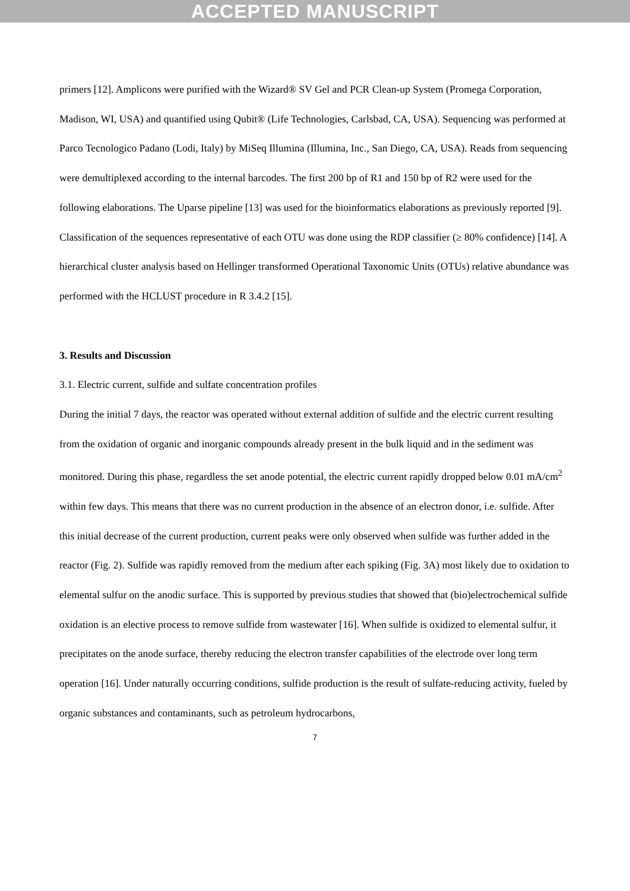ACCEPTED MANUSCRIPT
primers [12]. Amplicons were purified with the Wizard® SV Gel and PCR Clean-up System (Promega Corporation, Madison, WI, USA) and quantified using Qubit® (Life Technologies, Carlsbad, CA, USA). Sequencing was performed at Parco Tecnologico Padano (Lodi, Italy) by MiSeq Illumina (Illumina, Inc., San Diego, CA, USA). Reads from sequencing were demultiplexed according to the internal barcodes. The first 200 bp of R1 and 150 bp of R2 were used for the following elaborations. The Uparse pipeline [13] was used for the bioinformatics elaborations as previously reported [9]. Classification of the sequences representative of each OTU was done using the RDP classifier (≥ 80% confidence) [14]. A hierarchical cluster analysis based on Hellinger transformed Operational Taxonomic Units (OTUs) relative abundance was performed with the HCLUST procedure in R 3.4.2 [15].
3. Results and Discussion
3.1. Electric current, sulfide and sulfate concentration profiles
During the initial 7 days, the reactor was operated without external addition of sulfide and the electric current resulting from the oxidation of organic and inorganic compounds already present in the bulk liquid and in the sediment was monitored. During this phase, regardless the set anode potential, the electric current rapidly dropped below 0.01 mA/cm<sup>2</sup> within few days. This means that there was no current production in the absence of an electron donor, i.e. sulfide. After this initial decrease of the current production, current peaks were only observed when sulfide was further added in the reactor (Fig. 2). Sulfide was rapidly removed from the medium after each spiking (Fig. 3A) most likely due to oxidation to elemental sulfur on the anodic surface. This is supported by previous studies that showed that (bio)electrochemical sulfide oxidation is an elective process to remove sulfide from wastewater [16]. When sulfide is oxidized to elemental sulfur, it precipitates on the anode surface, thereby reducing the electron transfer capabilities of the electrode over long term operation [16]. Under naturally occurring conditions, sulfide production is the result of sulfate-reducing activity, fueled by organic substances and contaminants, such as petroleum hydrocarbons,
7